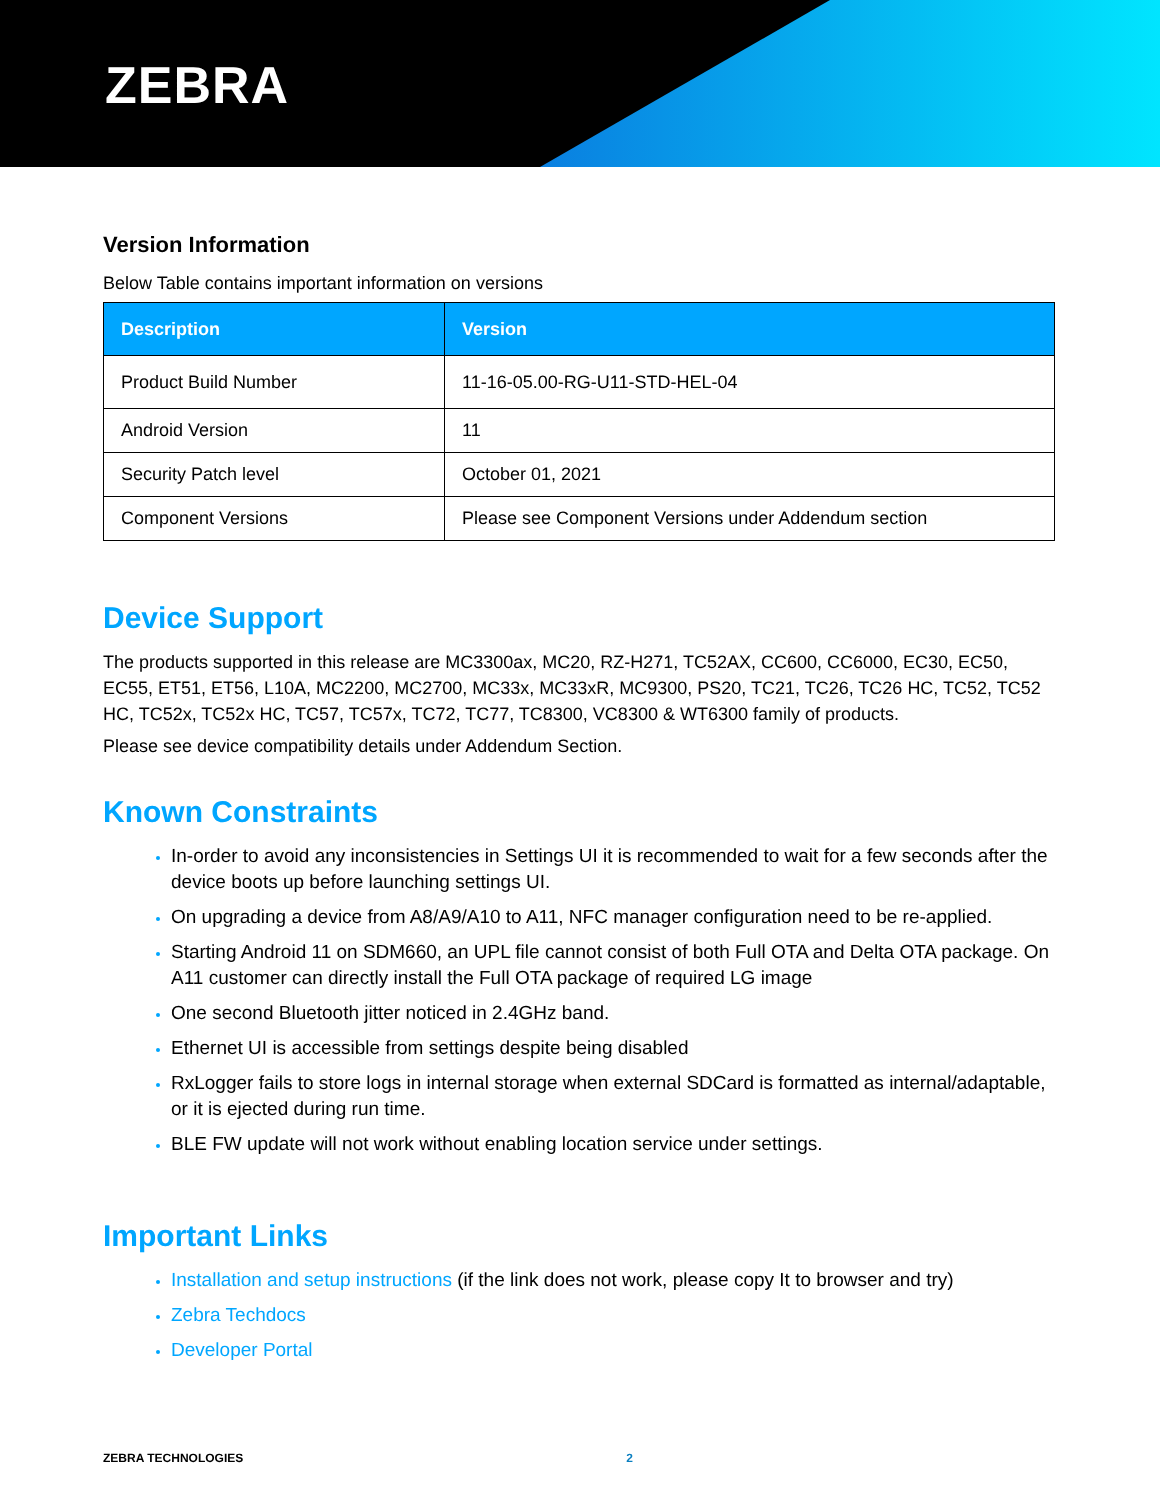ZEBRA
Version Information
Below Table contains important information on versions
| Description | Version |
| --- | --- |
| Product Build Number | 11-16-05.00-RG-U11-STD-HEL-04 |
| Android Version | 11 |
| Security Patch level | October 01, 2021 |
| Component Versions | Please see Component Versions under Addendum section |
Device Support
The products supported in this release are MC3300ax, MC20, RZ-H271, TC52AX, CC600, CC6000, EC30, EC50, EC55, ET51, ET56, L10A, MC2200, MC2700, MC33x, MC33xR, MC9300, PS20, TC21, TC26, TC26 HC, TC52, TC52 HC, TC52x, TC52x HC, TC57, TC57x, TC72, TC77, TC8300, VC8300 & WT6300 family of products.
Please see device compatibility details under Addendum Section.
Known Constraints
In-order to avoid any inconsistencies in Settings UI it is recommended to wait for a few seconds after the device boots up before launching settings UI.
On upgrading a device from A8/A9/A10 to A11, NFC manager configuration need to be re-applied.
Starting Android 11 on SDM660, an UPL file cannot consist of both Full OTA and Delta OTA package. On A11 customer can directly install the Full OTA package of required LG image
One second Bluetooth jitter noticed in 2.4GHz band.
Ethernet UI is accessible from settings despite being disabled
RxLogger fails to store logs in internal storage when external SDCard is formatted as internal/adaptable, or it is ejected during run time.
BLE FW update will not work without enabling location service under settings.
Important Links
Installation and setup instructions (if the link does not work, please copy It to browser and try)
Zebra Techdocs
Developer Portal
ZEBRA TECHNOLOGIES 2